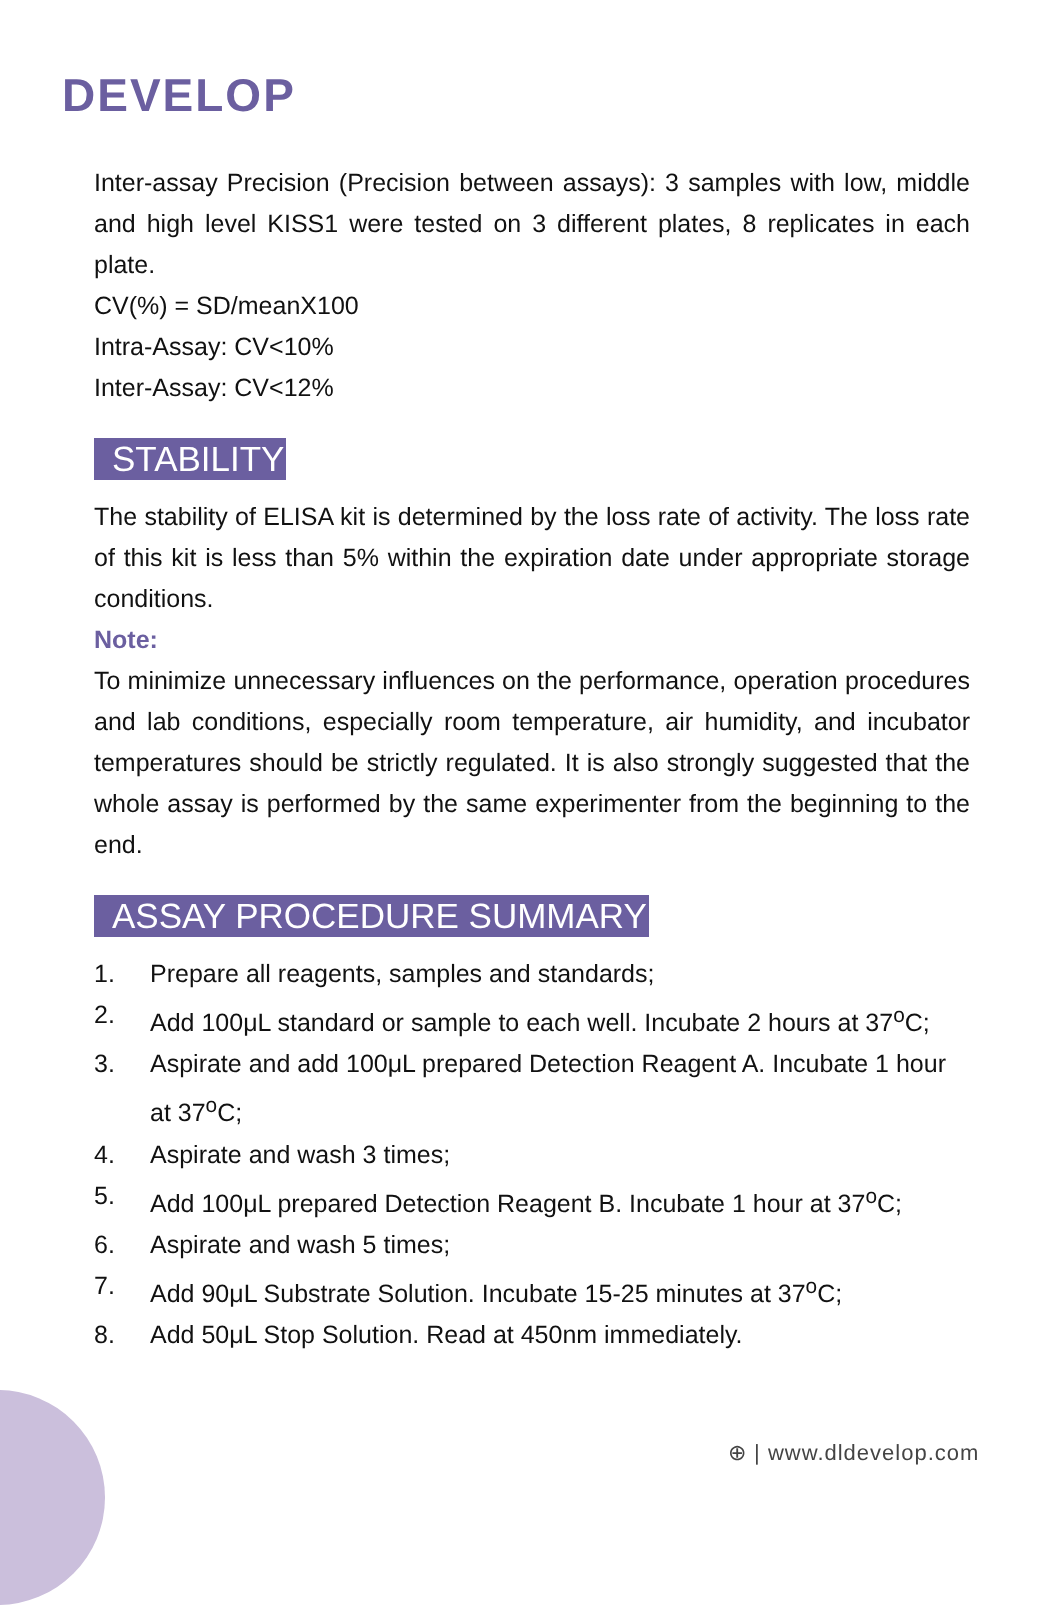DEVELOP
Inter-assay Precision (Precision between assays): 3 samples with low, middle and high level KISS1 were tested on 3 different plates, 8 replicates in each plate.
CV(%) = SD/meanX100
Intra-Assay: CV<10%
Inter-Assay: CV<12%
STABILITY
The stability of ELISA kit is determined by the loss rate of activity. The loss rate of this kit is less than 5% within the expiration date under appropriate storage conditions.
Note:
To minimize unnecessary influences on the performance, operation procedures and lab conditions, especially room temperature, air humidity, and incubator temperatures should be strictly regulated. It is also strongly suggested that the whole assay is performed by the same experimenter from the beginning to the end.
ASSAY PROCEDURE SUMMARY
1. Prepare all reagents, samples and standards;
2. Add 100μL standard or sample to each well. Incubate 2 hours at 37<sup>o</sup>C;
3. Aspirate and add 100μL prepared Detection Reagent A. Incubate 1 hour at 37<sup>o</sup>C;
4. Aspirate and wash 3 times;
5. Add 100μL prepared Detection Reagent B. Incubate 1 hour at 37<sup>o</sup>C;
6. Aspirate and wash 5 times;
7. Add 90μL Substrate Solution. Incubate 15-25 minutes at 37<sup>o</sup>C;
8. Add 50μL Stop Solution. Read at 450nm immediately.
⊕ | www.dldevelop.com